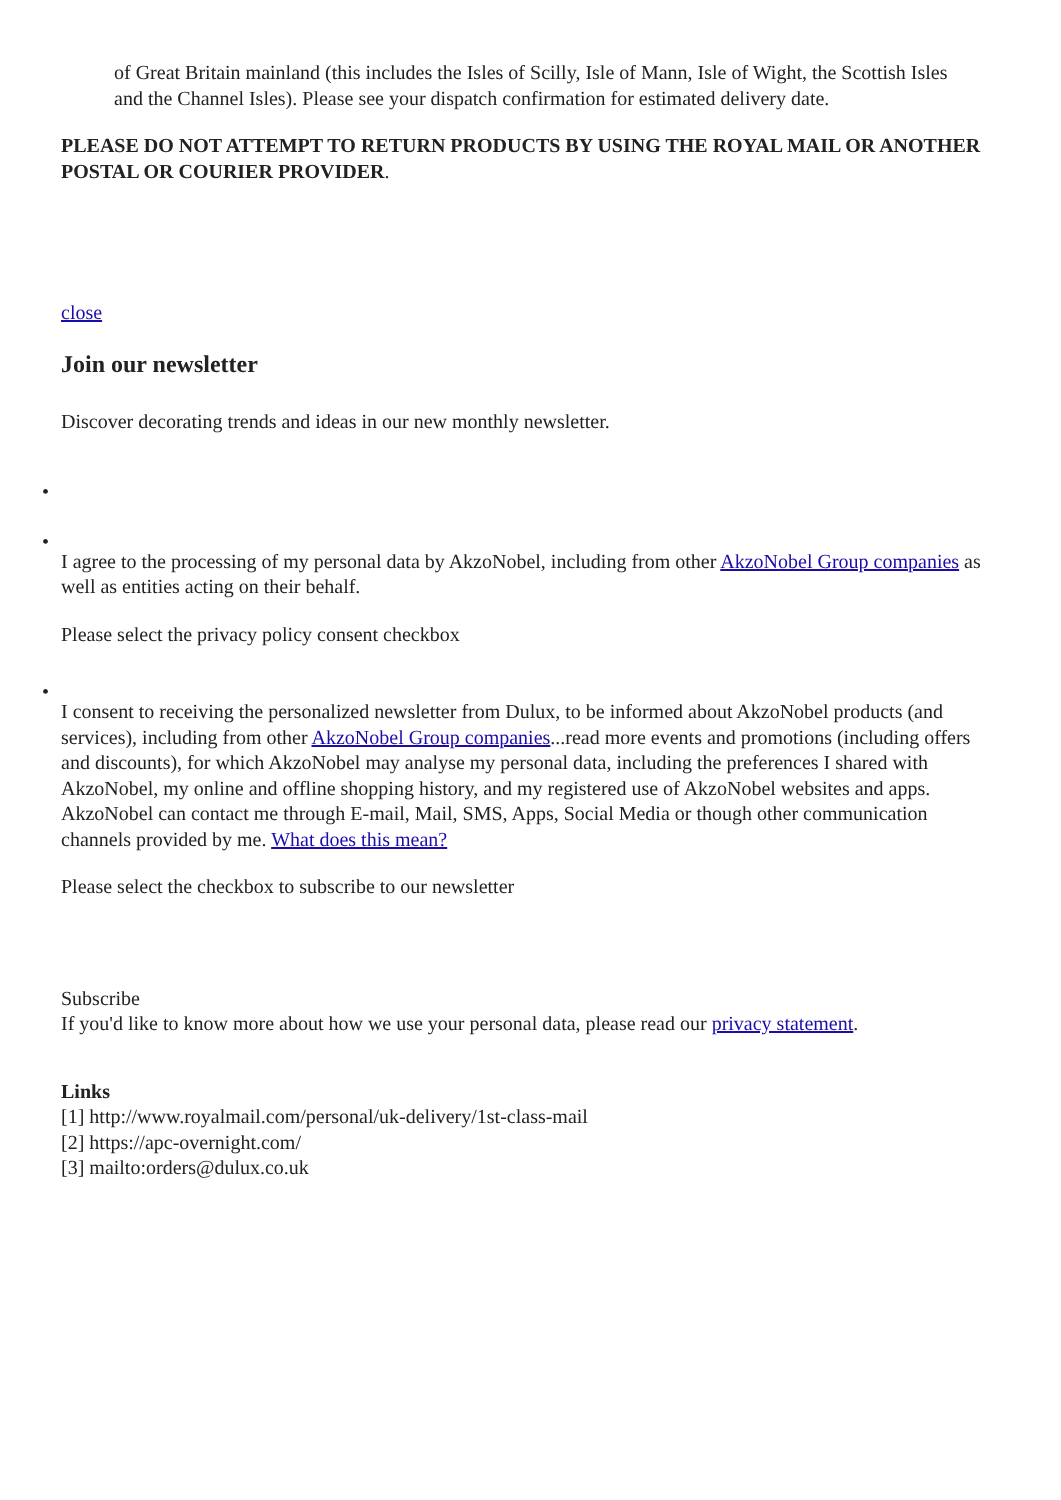of Great Britain mainland (this includes the Isles of Scilly, Isle of Mann, Isle of Wight, the Scottish Isles and the Channel Isles). Please see your dispatch confirmation for estimated delivery date.
PLEASE DO NOT ATTEMPT TO RETURN PRODUCTS BY USING THE ROYAL MAIL OR ANOTHER POSTAL OR COURIER PROVIDER.
close
Join our newsletter
Discover decorating trends and ideas in our new monthly newsletter.
• •
I agree to the processing of my personal data by AkzoNobel, including from other AkzoNobel Group companies as well as entities acting on their behalf.
Please select the privacy policy consent checkbox
•
I consent to receiving the personalized newsletter from Dulux, to be informed about AkzoNobel products (and services), including from other AkzoNobel Group companies...read more events and promotions (including offers and discounts), for which AkzoNobel may analyse my personal data, including the preferences I shared with AkzoNobel, my online and offline shopping history, and my registered use of AkzoNobel websites and apps. AkzoNobel can contact me through E-mail, Mail, SMS, Apps, Social Media or though other communication channels provided by me. What does this mean?
Please select the checkbox to subscribe to our newsletter
Subscribe
If you'd like to know more about how we use your personal data, please read our privacy statement.
Links
[1] http://www.royalmail.com/personal/uk-delivery/1st-class-mail
[2] https://apc-overnight.com/
[3] mailto:orders@dulux.co.uk